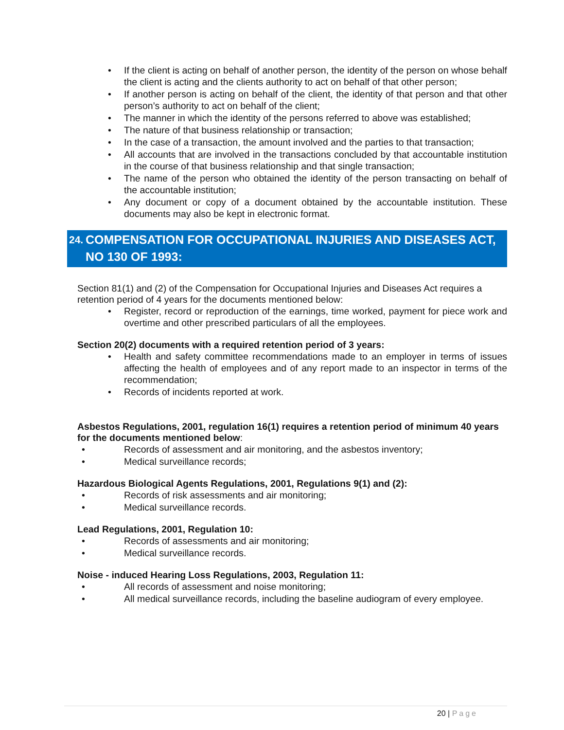• If the client is acting on behalf of another person, the identity of the person on whose behalf the client is acting and the clients authority to act on behalf of that other person;
• If another person is acting on behalf of the client, the identity of that person and that other person’s authority to act on behalf of the client;
• The manner in which the identity of the persons referred to above was established;
• The nature of that business relationship or transaction;
• In the case of a transaction, the amount involved and the parties to that transaction;
• All accounts that are involved in the transactions concluded by that accountable institution in the course of that business relationship and that single transaction;
• The name of the person who obtained the identity of the person transacting on behalf of the accountable institution;
• Any document or copy of a document obtained by the accountable institution. These documents may also be kept in electronic format.
24. COMPENSATION FOR OCCUPATIONAL INJURIES AND DISEASES ACT, NO 130 OF 1993:
Section 81(1) and (2) of the Compensation for Occupational Injuries and Diseases Act requires a retention period of 4 years for the documents mentioned below:
• Register, record or reproduction of the earnings, time worked, payment for piece work and overtime and other prescribed particulars of all the employees.
Section 20(2) documents with a required retention period of 3 years:
• Health and safety committee recommendations made to an employer in terms of issues affecting the health of employees and of any report made to an inspector in terms of the recommendation;
• Records of incidents reported at work.
Asbestos Regulations, 2001, regulation 16(1) requires a retention period of minimum 40 years for the documents mentioned below:
• Records of assessment and air monitoring, and the asbestos inventory;
• Medical surveillance records;
Hazardous Biological Agents Regulations, 2001, Regulations 9(1) and (2):
• Records of risk assessments and air monitoring;
• Medical surveillance records.
Lead Regulations, 2001, Regulation 10:
• Records of assessments and air monitoring;
• Medical surveillance records.
Noise - induced Hearing Loss Regulations, 2003, Regulation 11:
• All records of assessment and noise monitoring;
• All medical surveillance records, including the baseline audiogram of every employee.
20 | Page